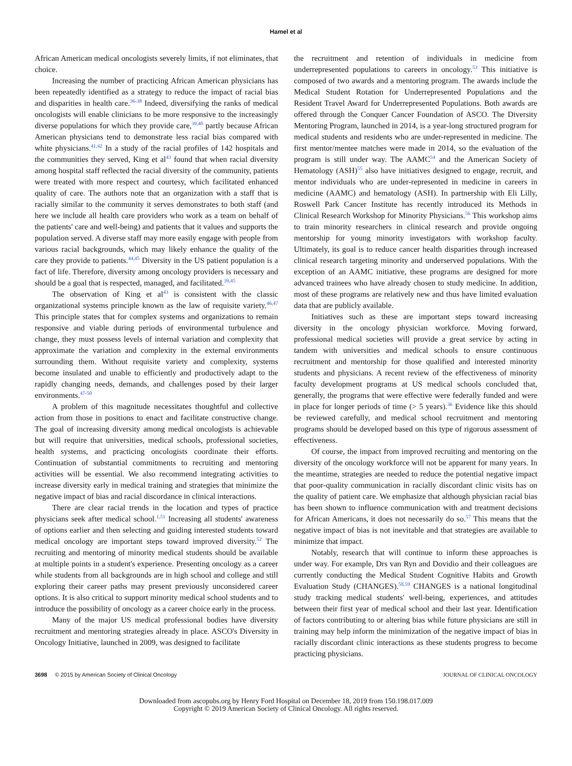Hamel et al
African American medical oncologists severely limits, if not eliminates, that choice.
Increasing the number of practicing African American physicians has been repeatedly identified as a strategy to reduce the impact of racial bias and disparities in health care.<sup>36-38</sup> Indeed, diversifying the ranks of medical oncologists will enable clinicians to be more responsive to the increasingly diverse populations for which they provide care,<sup>39,40</sup> partly because African American physicians tend to demonstrate less racial bias compared with white physicians.<sup>41,42</sup> In a study of the racial profiles of 142 hospitals and the communities they served, King et al<sup>43</sup> found that when racial diversity among hospital staff reflected the racial diversity of the community, patients were treated with more respect and courtesy, which facilitated enhanced quality of care. The authors note that an organization with a staff that is racially similar to the community it serves demonstrates to both staff (and here we include all health care providers who work as a team on behalf of the patients' care and well-being) and patients that it values and supports the population served. A diverse staff may more easily engage with people from various racial backgrounds, which may likely enhance the quality of the care they provide to patients.<sup>44,45</sup> Diversity in the US patient population is a fact of life. Therefore, diversity among oncology providers is necessary and should be a goal that is respected, managed, and facilitated.<sup>39,45</sup>
The observation of King et al<sup>43</sup> is consistent with the classic organizational systems principle known as the law of requisite variety.<sup>46,47</sup> This principle states that for complex systems and organizations to remain responsive and viable during periods of environmental turbulence and change, they must possess levels of internal variation and complexity that approximate the variation and complexity in the external environments surrounding them. Without requisite variety and complexity, systems become insulated and unable to efficiently and productively adapt to the rapidly changing needs, demands, and challenges posed by their larger environments.<sup>47-50</sup>
A problem of this magnitude necessitates thoughtful and collective action from those in positions to enact and facilitate constructive change. The goal of increasing diversity among medical oncologists is achievable but will require that universities, medical schools, professional societies, health systems, and practicing oncologists coordinate their efforts. Continuation of substantial commitments to recruiting and mentoring activities will be essential. We also recommend integrating activities to increase diversity early in medical training and strategies that minimize the negative impact of bias and racial discordance in clinical interactions.
There are clear racial trends in the location and types of practice physicians seek after medical school.<sup>1,51</sup> Increasing all students' awareness of options earlier and then selecting and guiding interested students toward medical oncology are important steps toward improved diversity.<sup>52</sup> The recruiting and mentoring of minority medical students should be available at multiple points in a student's experience. Presenting oncology as a career while students from all backgrounds are in high school and college and still exploring their career paths may present previously unconsidered career options. It is also critical to support minority medical school students and to introduce the possibility of oncology as a career choice early in the process.
Many of the major US medical professional bodies have diversity recruitment and mentoring strategies already in place. ASCO's Diversity in Oncology Initiative, launched in 2009, was designed to facilitate
the recruitment and retention of individuals in medicine from underrepresented populations to careers in oncology.<sup>53</sup> This initiative is composed of two awards and a mentoring program. The awards include the Medical Student Rotation for Underrepresented Populations and the Resident Travel Award for Underrepresented Populations. Both awards are offered through the Conquer Cancer Foundation of ASCO. The Diversity Mentoring Program, launched in 2014, is a year-long structured program for medical students and residents who are under-represented in medicine. The first mentor/mentee matches were made in 2014, so the evaluation of the program is still under way. The AAMC<sup>54</sup> and the American Society of Hematology (ASH)<sup>55</sup> also have initiatives designed to engage, recruit, and mentor individuals who are under-represented in medicine in careers in medicine (AAMC) and hematology (ASH). In partnership with Eli Lilly, Roswell Park Cancer Institute has recently introduced its Methods in Clinical Research Workshop for Minority Physicians.<sup>56</sup> This workshop aims to train minority researchers in clinical research and provide ongoing mentorship for young minority investigators with workshop faculty. Ultimately, its goal is to reduce cancer health disparities through increased clinical research targeting minority and underserved populations. With the exception of an AAMC initiative, these programs are designed for more advanced trainees who have already chosen to study medicine. In addition, most of these programs are relatively new and thus have limited evaluation data that are publicly available.
Initiatives such as these are important steps toward increasing diversity in the oncology physician workforce. Moving forward, professional medical societies will provide a great service by acting in tandem with universities and medical schools to ensure continuous recruitment and mentorship for those qualified and interested minority students and physicians. A recent review of the effectiveness of minority faculty development programs at US medical schools concluded that, generally, the programs that were effective were federally funded and were in place for longer periods of time (> 5 years).<sup>36</sup> Evidence like this should be reviewed carefully, and medical school recruitment and mentoring programs should be developed based on this type of rigorous assessment of effectiveness.
Of course, the impact from improved recruiting and mentoring on the diversity of the oncology workforce will not be apparent for many years. In the meantime, strategies are needed to reduce the potential negative impact that poor-quality communication in racially discordant clinic visits has on the quality of patient care. We emphasize that although physician racial bias has been shown to influence communication with and treatment decisions for African Americans, it does not necessarily do so.<sup>57</sup> This means that the negative impact of bias is not inevitable and that strategies are available to minimize that impact.
Notably, research that will continue to inform these approaches is under way. For example, Drs van Ryn and Dovidio and their colleagues are currently conducting the Medical Student Cognitive Habits and Growth Evaluation Study (CHANGES).<sup>58,59</sup> CHANGES is a national longitudinal study tracking medical students' well-being, experiences, and attitudes between their first year of medical school and their last year. Identification of factors contributing to or altering bias while future physicians are still in training may help inform the minimization of the negative impact of bias in racially discordant clinic interactions as these students progress to become practicing physicians.
3698 © 2015 by American Society of Clinical Oncology JOURNAL OF CLINICAL ONCOLOGY
Downloaded from ascopubs.org by Henry Ford Hospital on December 18, 2019 from 150.198.017.009
Copyright © 2019 American Society of Clinical Oncology. All rights reserved.